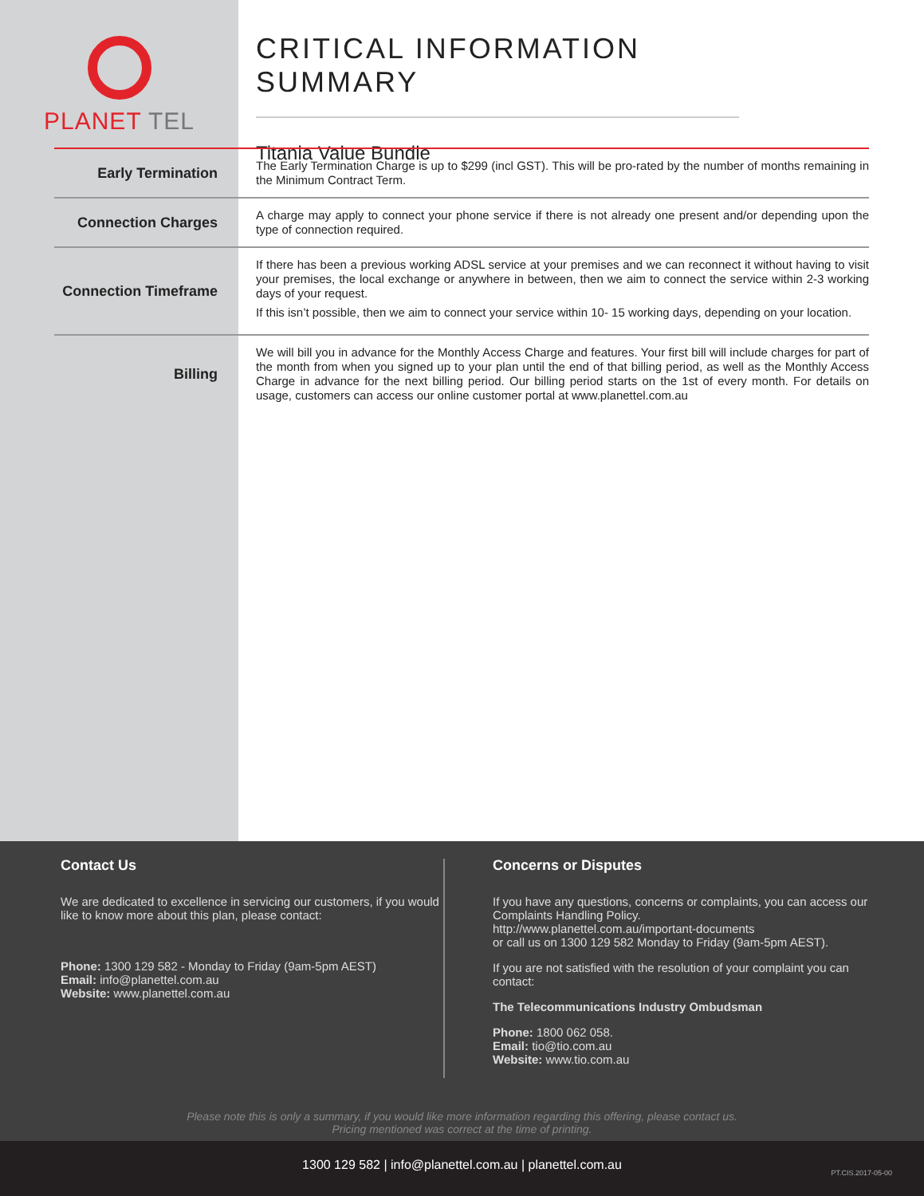PLANET TEL
CRITICAL INFORMATION SUMMARY
Titania Value Bundle
| Early Termination | The Early Termination Charge is up to $299 (incl GST). This will be pro-rated by the number of months remaining in the Minimum Contract Term. |
| Connection Charges | A charge may apply to connect your phone service if there is not already one present and/or depending upon the type of connection required. |
| Connection Timeframe | If there has been a previous working ADSL service at your premises and we can reconnect it without having to visit your premises, the local exchange or anywhere in between, then we aim to connect the service within 2-3 working days of your request. If this isn’t possible, then we aim to connect your service within 10- 15 working days, depending on your location. |
| Billing | We will bill you in advance for the Monthly Access Charge and features. Your first bill will include charges for part of the month from when you signed up to your plan until the end of that billing period, as well as the Monthly Access Charge in advance for the next billing period. Our billing period starts on the 1st of every month. For details on usage, customers can access our online customer portal at www.planettel.com.au |
Contact Us
We are dedicated to excellence in servicing our customers, if you would like to know more about this plan, please contact:
Phone: 1300 129 582 - Monday to Friday (9am-5pm AEST)
Email: info@planettel.com.au
Website: www.planettel.com.au
Concerns or Disputes
If you have any questions, concerns or complaints, you can access our Complaints Handling Policy.
http://www.planettel.com.au/important-documents
or call us on 1300 129 582 Monday to Friday (9am-5pm AEST).
If you are not satisfied with the resolution of your complaint you can contact:
The Telecommunications Industry Ombudsman
Phone: 1800 062 058.
Email: tio@tio.com.au
Website: www.tio.com.au
Please note this is only a summary, if you would like more information regarding this offering, please contact us.
Pricing mentioned was correct at the time of printing.
1300 129 582 | info@planettel.com.au | planettel.com.au PT.CIS.2017-05-00